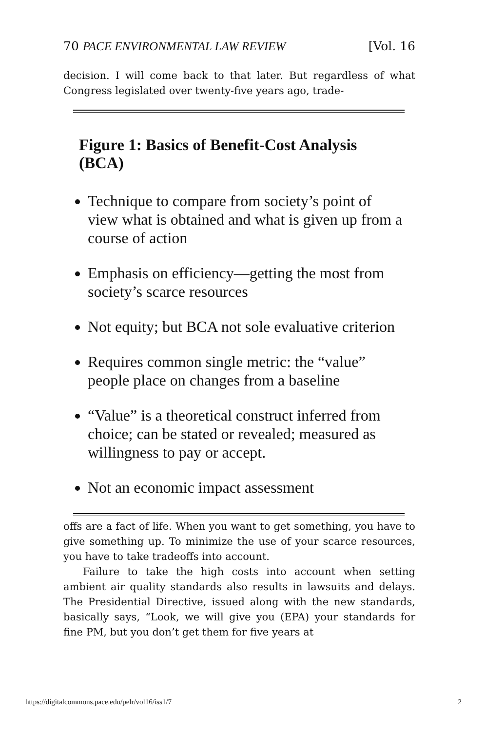70 PACE ENVIRONMENTAL LAW REVIEW [Vol. 16
decision. I will come back to that later. But regardless of what Congress legislated over twenty-five years ago, trade-
Figure 1: Basics of Benefit-Cost Analysis (BCA)
Technique to compare from society’s point of view what is obtained and what is given up from a course of action
Emphasis on efficiency—getting the most from society’s scarce resources
Not equity; but BCA not sole evaluative criterion
Requires common single metric: the “value” people place on changes from a baseline
“Value” is a theoretical construct inferred from choice; can be stated or revealed; measured as willingness to pay or accept.
Not an economic impact assessment
offs are a fact of life. When you want to get something, you have to give something up. To minimize the use of your scarce resources, you have to take tradeoffs into account.
Failure to take the high costs into account when setting ambient air quality standards also results in lawsuits and delays. The Presidential Directive, issued along with the new standards, basically says, “Look, we will give you (EPA) your standards for fine PM, but you don’t get them for five years at
https://digitalcommons.pace.edu/pelr/vol16/iss1/7 2